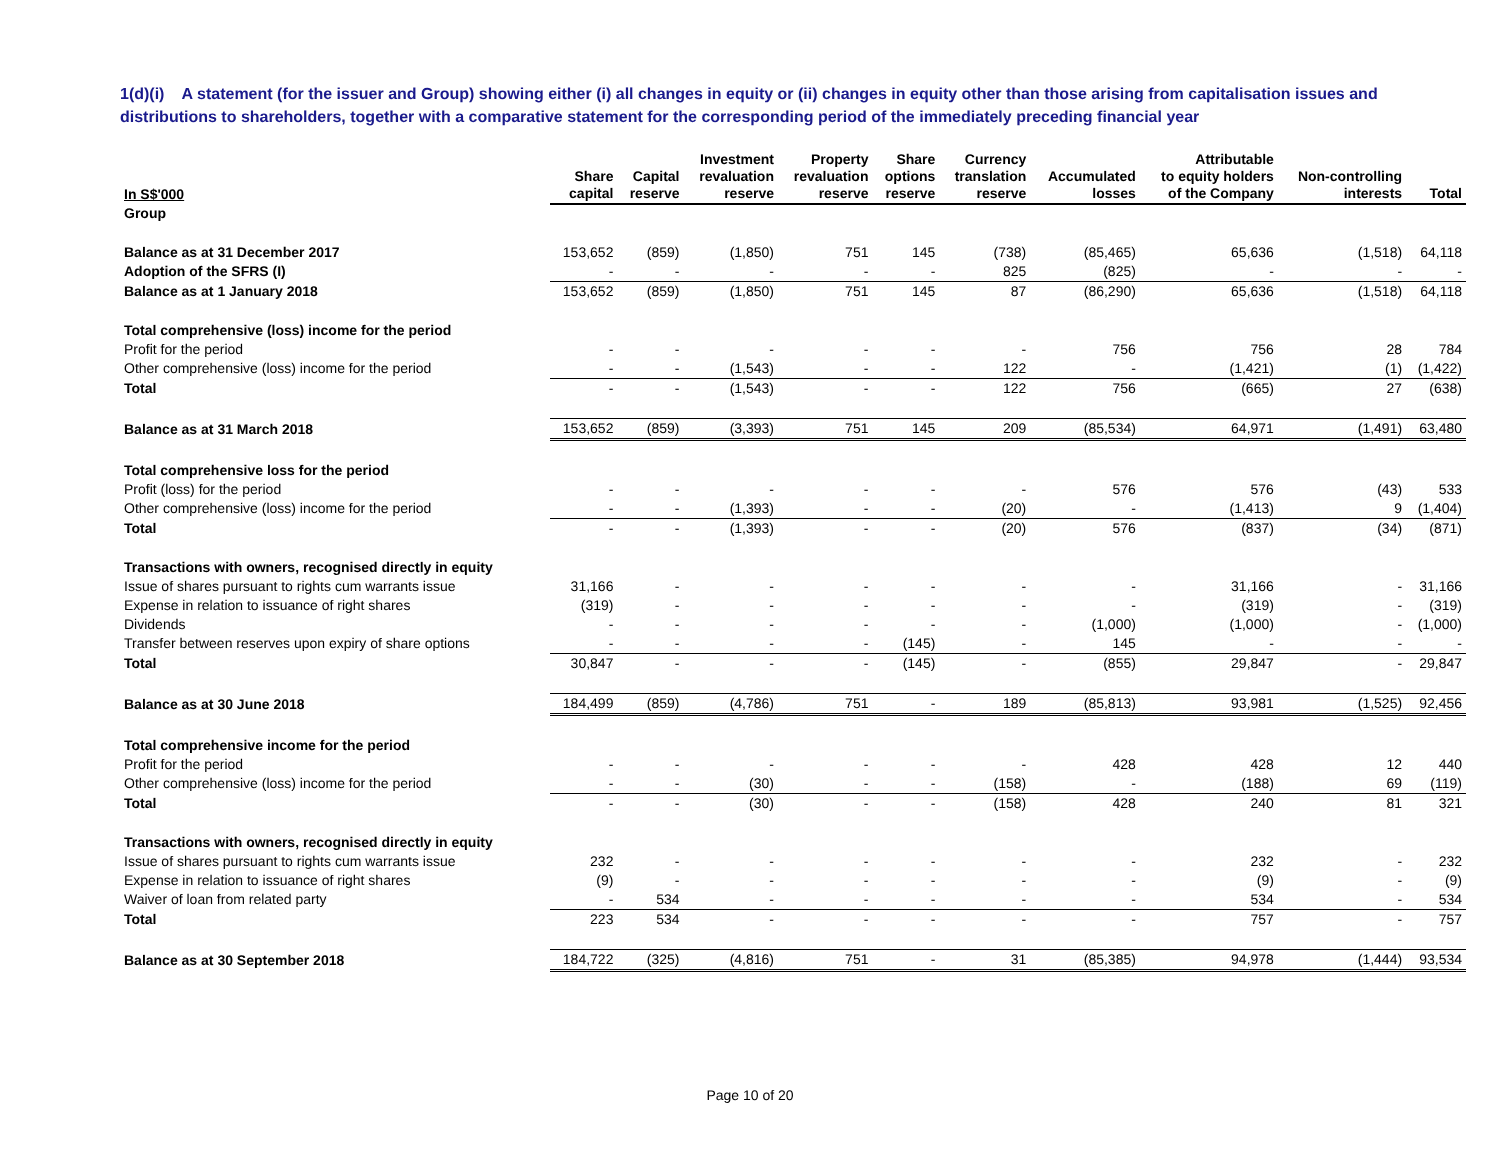1(d)(i) A statement (for the issuer and Group) showing either (i) all changes in equity or (ii) changes in equity other than those arising from capitalisation issues and distributions to shareholders, together with a comparative statement for the corresponding period of the immediately preceding financial year
| In S$'000 | Share capital | Capital reserve | Investment revaluation reserve | Property revaluation reserve | Share options reserve | Currency translation reserve | Accumulated losses | Attributable to equity holders of the Company | Non-controlling interests | Total |
| --- | --- | --- | --- | --- | --- | --- | --- | --- | --- | --- |
| Group | | | | | | | | | | |
| Balance as at 31 December 2017 | 153,652 | (859) | (1,850) | 751 | 145 | (738) | (85,465) | 65,636 | (1,518) | 64,118 |
| Adoption of the SFRS (I) | - | - | - | - | - | 825 | (825) | - | - | - |
| Balance as at 1 January 2018 | 153,652 | (859) | (1,850) | 751 | 145 | 87 | (86,290) | 65,636 | (1,518) | 64,118 |
| Total comprehensive (loss) income for the period | | | | | | | | | | |
| Profit for the period | - | - | - | - | - | - | 756 | 756 | 28 | 784 |
| Other comprehensive (loss) income for the period | - | - | (1,543) | - | - | 122 | - | (1,421) | (1) | (1,422) |
| Total | - | - | (1,543) | - | - | 122 | 756 | (665) | 27 | (638) |
| Balance as at 31 March 2018 | 153,652 | (859) | (3,393) | 751 | 145 | 209 | (85,534) | 64,971 | (1,491) | 63,480 |
| Total comprehensive loss for the period | | | | | | | | | | |
| Profit (loss) for the period | - | - | - | - | - | - | 576 | 576 | (43) | 533 |
| Other comprehensive (loss) income for the period | - | - | (1,393) | - | - | (20) | - | (1,413) | 9 | (1,404) |
| Total | - | - | (1,393) | - | - | (20) | 576 | (837) | (34) | (871) |
| Transactions with owners, recognised directly in equity | | | | | | | | | | |
| Issue of shares pursuant to rights cum warrants issue | 31,166 | - | - | - | - | - | - | 31,166 | - | 31,166 |
| Expense in relation to issuance of right shares | (319) | - | - | - | - | - | - | (319) | - | (319) |
| Dividends | - | - | - | - | - | - | (1,000) | (1,000) | - | (1,000) |
| Transfer between reserves upon expiry of share options | - | - | - | - | (145) | - | 145 | - | - | - |
| Total | 30,847 | - | - | - | (145) | - | (855) | 29,847 | - | 29,847 |
| Balance as at 30 June 2018 | 184,499 | (859) | (4,786) | 751 | - | 189 | (85,813) | 93,981 | (1,525) | 92,456 |
| Total comprehensive income for the period | | | | | | | | | | |
| Profit for the period | - | - | - | - | - | - | 428 | 428 | 12 | 440 |
| Other comprehensive (loss) income for the period | - | - | (30) | - | - | (158) | - | (188) | 69 | (119) |
| Total | - | - | (30) | - | - | (158) | 428 | 240 | 81 | 321 |
| Transactions with owners, recognised directly in equity | | | | | | | | | | |
| Issue of shares pursuant to rights cum warrants issue | 232 | - | - | - | - | - | - | 232 | - | 232 |
| Expense in relation to issuance of right shares | (9) | - | - | - | - | - | - | (9) | - | (9) |
| Waiver of loan from related party | - | 534 | - | - | - | - | - | 534 | - | 534 |
| Total | 223 | 534 | - | - | - | - | - | 757 | - | 757 |
| Balance as at 30 September 2018 | 184,722 | (325) | (4,816) | 751 | - | 31 | (85,385) | 94,978 | (1,444) | 93,534 |
Page 10 of 20